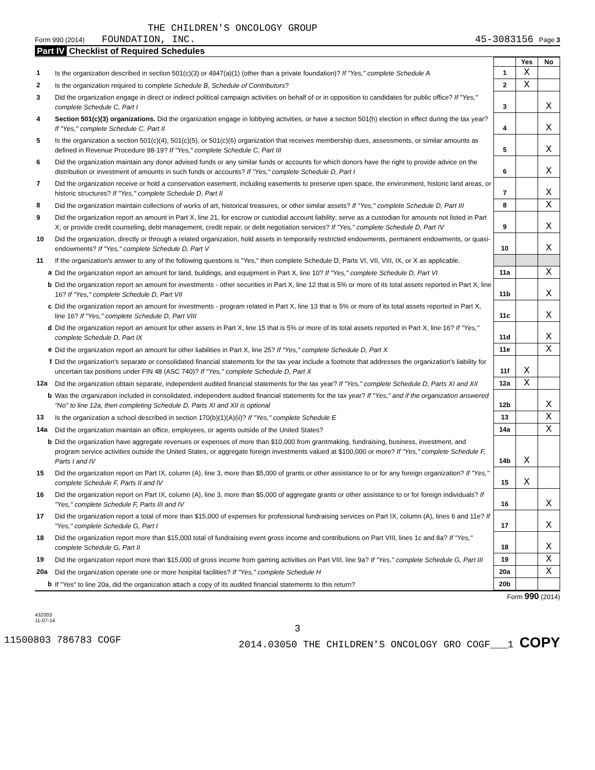THE CHILDREN'S ONCOLOGY GROUP
Form 990 (2014) FOUNDATION, INC. 45-3083156 Page 3
Part IV Checklist of Required Schedules
| | | | Yes | No |
| 1 | Is the organization described in section 501(c)(3) or 4947(a)(1) (other than a private foundation)? If "Yes," complete Schedule A | 1 | X | |
| 2 | Is the organization required to complete Schedule B, Schedule of Contributors ? | 2 | X | |
| 3 | Did the organization engage in direct or indirect political campaign activities on behalf of or in opposition to candidates for public office? If "Yes," complete Schedule C, Part I | 3 | | X |
| 4 | Section 501(c)(3) organizations. Did the organization engage in lobbying activities, or have a section 501(h) election in effect during the tax year? If "Yes," complete Schedule C, Part II | 4 | | X |
| 5 | Is the organization a section 501(c)(4), 501(c)(5), or 501(c)(6) organization that receives membership dues, assessments, or similar amounts as defined in Revenue Procedure 98-19? If "Yes," complete Schedule C, Part III | 5 | | X |
| 6 | Did the organization maintain any donor advised funds or any similar funds or accounts for which donors have the right to provide advice on the distribution or investment of amounts in such funds or accounts? If "Yes," complete Schedule D, Part I | 6 | | X |
| 7 | Did the organization receive or hold a conservation easement, including easements to preserve open space, the environment, historic land areas, or historic structures? If "Yes," complete Schedule D, Part II | 7 | | X |
| 8 | Did the organization maintain collections of works of art, historical treasures, or other similar assets? If "Yes," complete Schedule D, Part III | 8 | | X |
| 9 | Did the organization report an amount in Part X, line 21, for escrow or custodial account liability; serve as a custodian for amounts not listed in Part X; or provide credit counseling, debt management, credit repair, or debt negotiation services? If "Yes," complete Schedule D, Part IV | 9 | | X |
| 10 | Did the organization, directly or through a related organization, hold assets in temporarily restricted endowments, permanent endowments, or quasi-endowments? If "Yes," complete Schedule D, Part V | 10 | | X |
| 11 | If the organization's answer to any of the following questions is "Yes," then complete Schedule D, Parts VI, VII, VIII, IX, or X as applicable. | | | |
| a | Did the organization report an amount for land, buildings, and equipment in Part X, line 10? If "Yes," complete Schedule D, Part VI | 11a | | X |
| b | Did the organization report an amount for investments - other securities in Part X, line 12 that is 5% or more of its total assets reported in Part X, line 16? If "Yes," complete Schedule D, Part VII | 11b | | X |
| c | Did the organization report an amount for investments - program related in Part X, line 13 that is 5% or more of its total assets reported in Part X, line 16? If "Yes," complete Schedule D, Part VIII | 11c | | X |
| d | Did the organization report an amount for other assets in Part X, line 15 that is 5% or more of its total assets reported in Part X, line 16? If "Yes," complete Schedule D, Part IX | 11d | | X |
| e | Did the organization report an amount for other liabilities in Part X, line 25? If "Yes," complete Schedule D, Part X | 11e | | X |
| f | Did the organization's separate or consolidated financial statements for the tax year include a footnote that addresses the organization's liability for uncertain tax positions under FIN 48 (ASC 740)? If "Yes," complete Schedule D, Part X | 11f | X | |
| 12a | Did the organization obtain separate, independent audited financial statements for the tax year? If "Yes," complete Schedule D, Parts XI and XII | 12a | X | |
| b | Was the organization included in consolidated, independent audited financial statements for the tax year? If "Yes," and if the organization answered "No" to line 12a, then completing Schedule D, Parts XI and XII is optional | 12b | | X |
| 13 | Is the organization a school described in section 170(b)(1)(A)(ii)? If "Yes," complete Schedule E | 13 | | X |
| 14a | Did the organization maintain an office, employees, or agents outside of the United States? | 14a | | X |
| b | Did the organization have aggregate revenues or expenses of more than $10,000 from grantmaking, fundraising, business, investment, and program service activities outside the United States, or aggregate foreign investments valued at $100,000 or more? If "Yes," complete Schedule F, Parts I and IV | 14b | X | |
| 15 | Did the organization report on Part IX, column (A), line 3, more than $5,000 of grants or other assistance to or for any foreign organization? If "Yes," complete Schedule F, Parts II and IV | 15 | X | |
| 16 | Did the organization report on Part IX, column (A), line 3, more than $5,000 of aggregate grants or other assistance to or for foreign individuals? If "Yes," complete Schedule F, Parts III and IV | 16 | | X |
| 17 | Did the organization report a total of more than $15,000 of expenses for professional fundraising services on Part IX, column (A), lines 6 and 11e? If "Yes," complete Schedule G, Part I | 17 | | X |
| 18 | Did the organization report more than $15,000 total of fundraising event gross income and contributions on Part VIII, lines 1c and 8a? If "Yes," complete Schedule G, Part II | 18 | | X |
| 19 | Did the organization report more than $15,000 of gross income from gaming activities on Part VIII, line 9a? If "Yes," complete Schedule G, Part III | 19 | | X |
| 20a | Did the organization operate one or more hospital facilities? If "Yes," complete Schedule H | 20a | | X |
| b | If "Yes" to line 20a, did the organization attach a copy of its audited financial statements to this return? | 20b | | |
Form 990 (2014)
432003
11-07-14
3
11500803 786783 COGF 2014.03050 THE CHILDREN'S ONCOLOGY GRO COGF___1 COPY